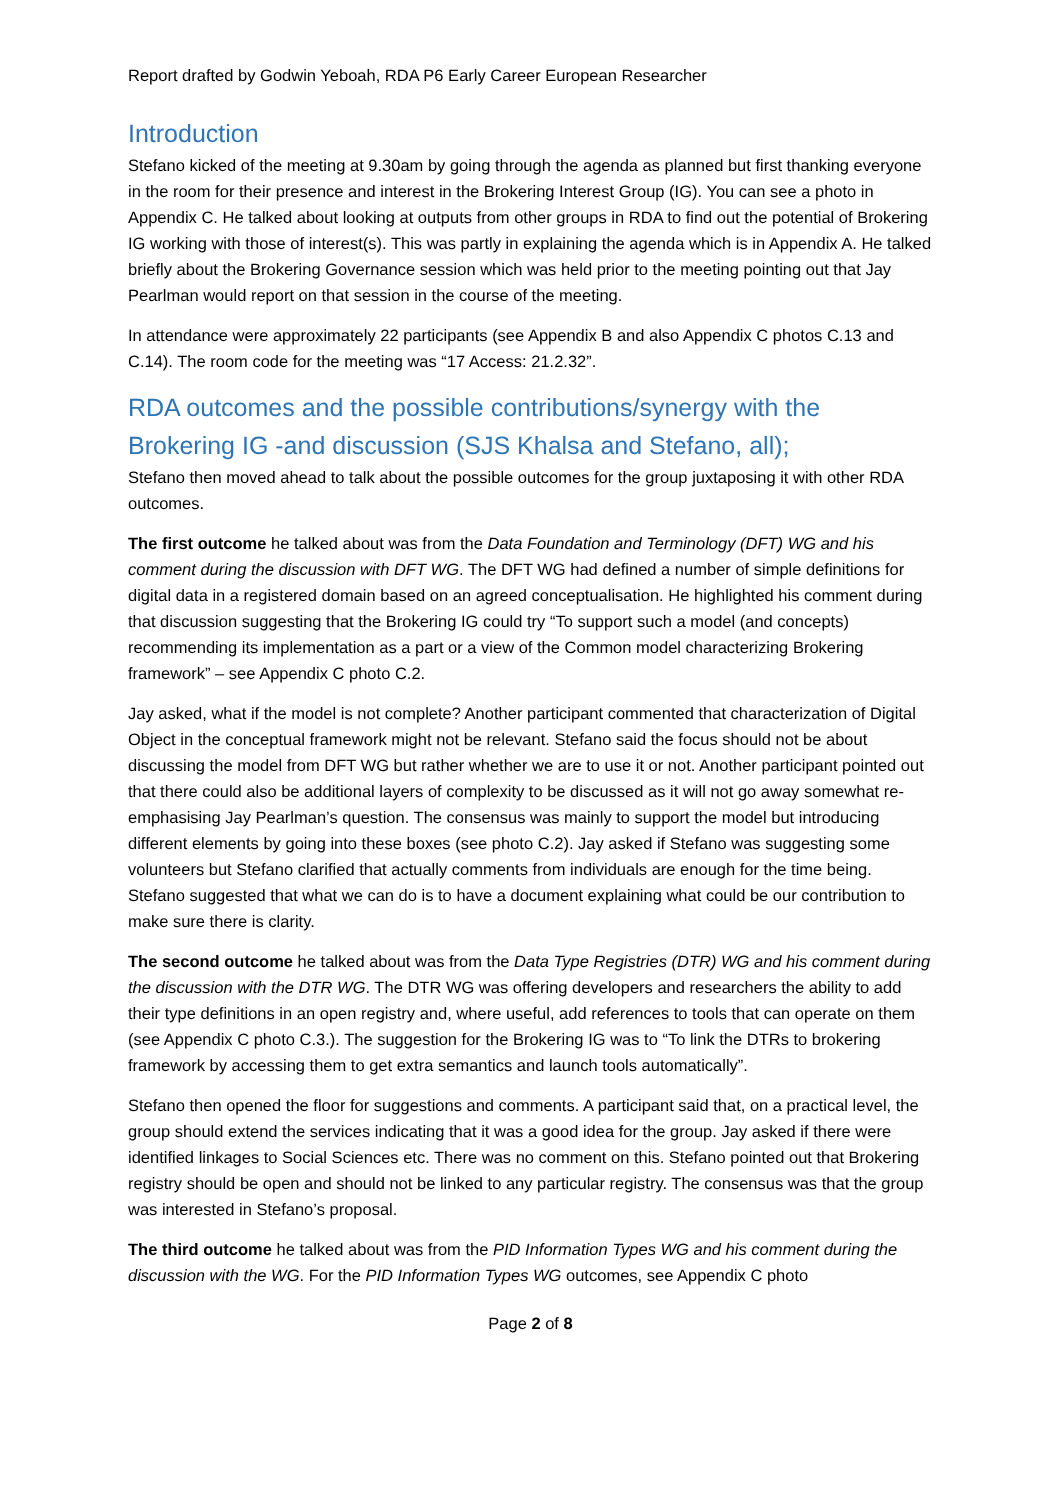Report drafted by Godwin Yeboah, RDA P6 Early Career European Researcher
Introduction
Stefano kicked of the meeting at 9.30am by going through the agenda as planned but first thanking everyone in the room for their presence and interest in the Brokering Interest Group (IG). You can see a photo in Appendix C. He talked about looking at outputs from other groups in RDA to find out the potential of Brokering IG working with those of interest(s). This was partly in explaining the agenda which is in Appendix A. He talked briefly about the Brokering Governance session which was held prior to the meeting pointing out that Jay Pearlman would report on that session in the course of the meeting.
In attendance were approximately 22 participants (see Appendix B and also Appendix C photos C.13 and C.14). The room code for the meeting was “17 Access: 21.2.32”.
RDA outcomes and the possible contributions/synergy with the Brokering IG -and discussion (SJS Khalsa and Stefano, all);
Stefano then moved ahead to talk about the possible outcomes for the group juxtaposing it with other RDA outcomes.
The first outcome he talked about was from the Data Foundation and Terminology (DFT) WG and his comment during the discussion with DFT WG. The DFT WG had defined a number of simple definitions for digital data in a registered domain based on an agreed conceptualisation. He highlighted his comment during that discussion suggesting that the Brokering IG could try “To support such a model (and concepts) recommending its implementation as a part or a view of the Common model characterizing Brokering framework” – see Appendix C photo C.2.
Jay asked, what if the model is not complete? Another participant commented that characterization of Digital Object in the conceptual framework might not be relevant. Stefano said the focus should not be about discussing the model from DFT WG but rather whether we are to use it or not. Another participant pointed out that there could also be additional layers of complexity to be discussed as it will not go away somewhat re-emphasising Jay Pearlman’s question. The consensus was mainly to support the model but introducing different elements by going into these boxes (see photo C.2). Jay asked if Stefano was suggesting some volunteers but Stefano clarified that actually comments from individuals are enough for the time being. Stefano suggested that what we can do is to have a document explaining what could be our contribution to make sure there is clarity.
The second outcome he talked about was from the Data Type Registries (DTR) WG and his comment during the discussion with the DTR WG. The DTR WG was offering developers and researchers the ability to add their type definitions in an open registry and, where useful, add references to tools that can operate on them (see Appendix C photo C.3.). The suggestion for the Brokering IG was to “To link the DTRs to brokering framework by accessing them to get extra semantics and launch tools automatically”.
Stefano then opened the floor for suggestions and comments. A participant said that, on a practical level, the group should extend the services indicating that it was a good idea for the group. Jay asked if there were identified linkages to Social Sciences etc. There was no comment on this. Stefano pointed out that Brokering registry should be open and should not be linked to any particular registry. The consensus was that the group was interested in Stefano’s proposal.
The third outcome he talked about was from the PID Information Types WG and his comment during the discussion with the WG. For the PID Information Types WG outcomes, see Appendix C photo
Page 2 of 8